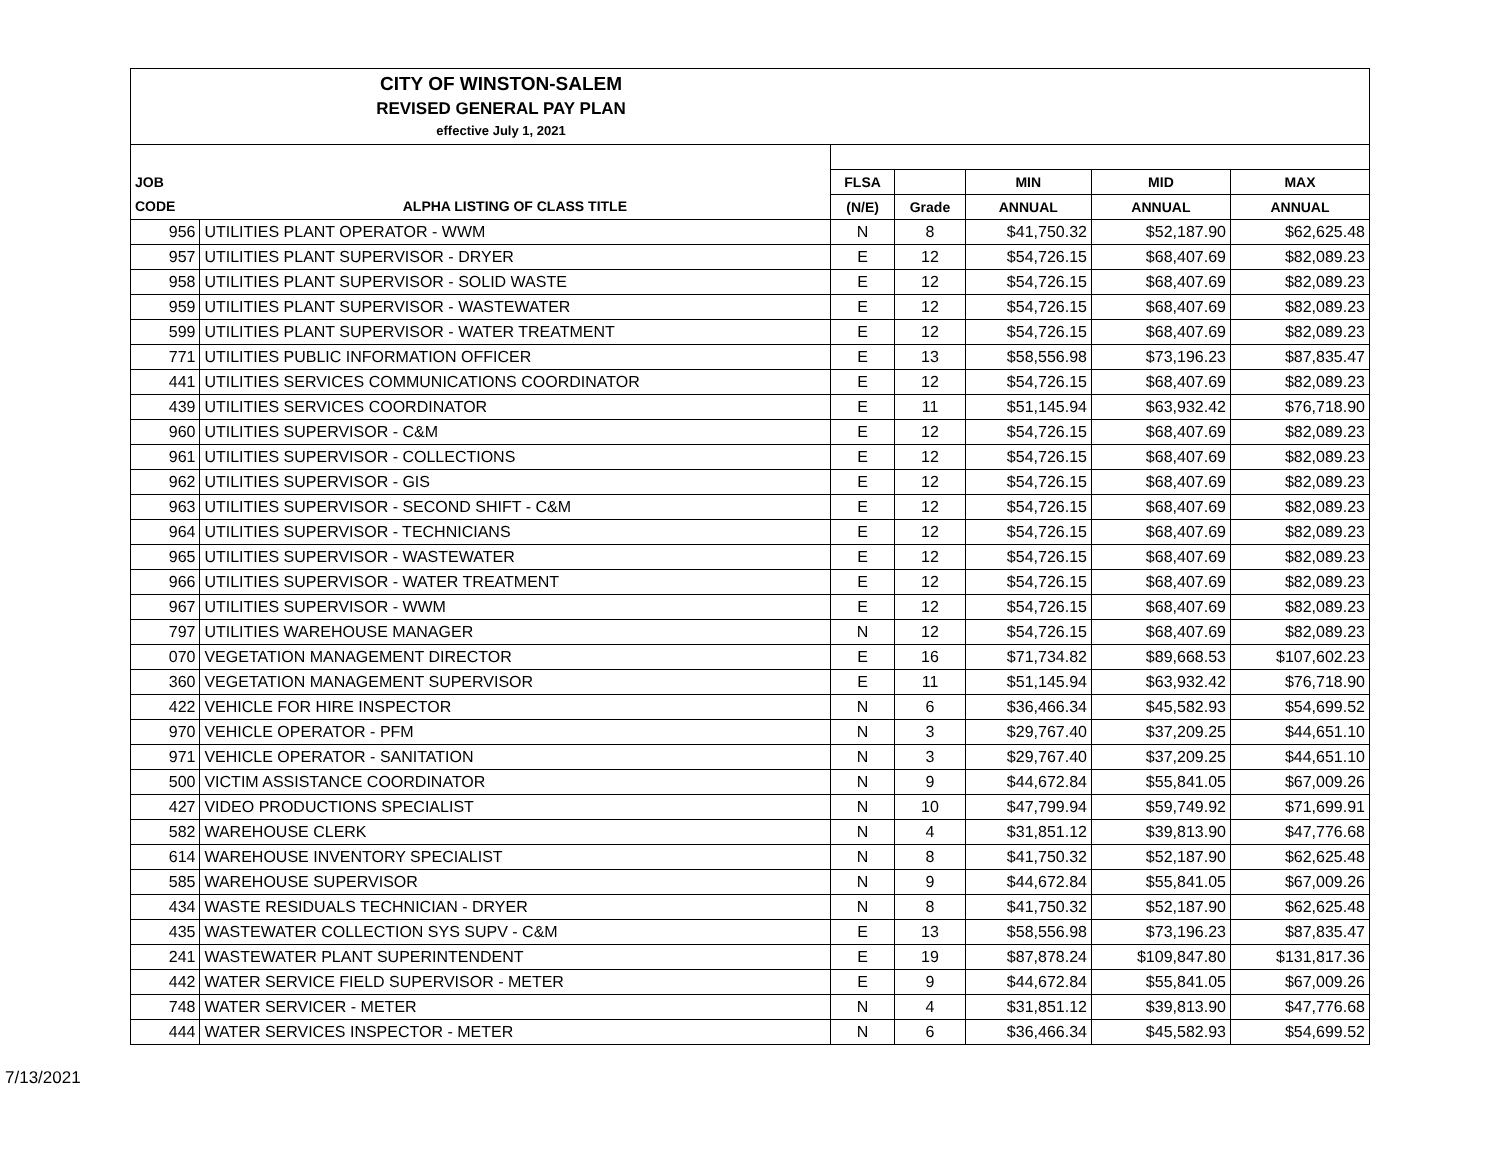| CITY OF WINSTON-SALEM REVISED GENERAL PAY PLAN effective July 1, 2021 | | | | | | |
| JOB | | FLSA | | MIN | MID | MAX |
| CODE | ALPHA LISTING OF CLASS TITLE | (N/E) | Grade | ANNUAL | ANNUAL | ANNUAL |
| 956 | UTILITIES PLANT OPERATOR - WWM | N | 8 | $41,750.32 | $52,187.90 | $62,625.48 |
| 957 | UTILITIES PLANT SUPERVISOR - DRYER | E | 12 | $54,726.15 | $68,407.69 | $82,089.23 |
| 958 | UTILITIES PLANT SUPERVISOR - SOLID WASTE | E | 12 | $54,726.15 | $68,407.69 | $82,089.23 |
| 959 | UTILITIES PLANT SUPERVISOR - WASTEWATER | E | 12 | $54,726.15 | $68,407.69 | $82,089.23 |
| 599 | UTILITIES PLANT SUPERVISOR - WATER TREATMENT | E | 12 | $54,726.15 | $68,407.69 | $82,089.23 |
| 771 | UTILITIES PUBLIC INFORMATION OFFICER | E | 13 | $58,556.98 | $73,196.23 | $87,835.47 |
| 441 | UTILITIES SERVICES COMMUNICATIONS COORDINATOR | E | 12 | $54,726.15 | $68,407.69 | $82,089.23 |
| 439 | UTILITIES SERVICES COORDINATOR | E | 11 | $51,145.94 | $63,932.42 | $76,718.90 |
| 960 | UTILITIES SUPERVISOR - C&M | E | 12 | $54,726.15 | $68,407.69 | $82,089.23 |
| 961 | UTILITIES SUPERVISOR - COLLECTIONS | E | 12 | $54,726.15 | $68,407.69 | $82,089.23 |
| 962 | UTILITIES SUPERVISOR - GIS | E | 12 | $54,726.15 | $68,407.69 | $82,089.23 |
| 963 | UTILITIES SUPERVISOR - SECOND SHIFT - C&M | E | 12 | $54,726.15 | $68,407.69 | $82,089.23 |
| 964 | UTILITIES SUPERVISOR - TECHNICIANS | E | 12 | $54,726.15 | $68,407.69 | $82,089.23 |
| 965 | UTILITIES SUPERVISOR - WASTEWATER | E | 12 | $54,726.15 | $68,407.69 | $82,089.23 |
| 966 | UTILITIES SUPERVISOR - WATER TREATMENT | E | 12 | $54,726.15 | $68,407.69 | $82,089.23 |
| 967 | UTILITIES SUPERVISOR - WWM | E | 12 | $54,726.15 | $68,407.69 | $82,089.23 |
| 797 | UTILITIES WAREHOUSE MANAGER | N | 12 | $54,726.15 | $68,407.69 | $82,089.23 |
| 070 | VEGETATION MANAGEMENT DIRECTOR | E | 16 | $71,734.82 | $89,668.53 | $107,602.23 |
| 360 | VEGETATION MANAGEMENT SUPERVISOR | E | 11 | $51,145.94 | $63,932.42 | $76,718.90 |
| 422 | VEHICLE FOR HIRE INSPECTOR | N | 6 | $36,466.34 | $45,582.93 | $54,699.52 |
| 970 | VEHICLE OPERATOR - PFM | N | 3 | $29,767.40 | $37,209.25 | $44,651.10 |
| 971 | VEHICLE OPERATOR - SANITATION | N | 3 | $29,767.40 | $37,209.25 | $44,651.10 |
| 500 | VICTIM ASSISTANCE COORDINATOR | N | 9 | $44,672.84 | $55,841.05 | $67,009.26 |
| 427 | VIDEO PRODUCTIONS SPECIALIST | N | 10 | $47,799.94 | $59,749.92 | $71,699.91 |
| 582 | WAREHOUSE CLERK | N | 4 | $31,851.12 | $39,813.90 | $47,776.68 |
| 614 | WAREHOUSE INVENTORY SPECIALIST | N | 8 | $41,750.32 | $52,187.90 | $62,625.48 |
| 585 | WAREHOUSE SUPERVISOR | N | 9 | $44,672.84 | $55,841.05 | $67,009.26 |
| 434 | WASTE RESIDUALS TECHNICIAN - DRYER | N | 8 | $41,750.32 | $52,187.90 | $62,625.48 |
| 435 | WASTEWATER COLLECTION SYS SUPV - C&M | E | 13 | $58,556.98 | $73,196.23 | $87,835.47 |
| 241 | WASTEWATER PLANT SUPERINTENDENT | E | 19 | $87,878.24 | $109,847.80 | $131,817.36 |
| 442 | WATER SERVICE FIELD SUPERVISOR - METER | E | 9 | $44,672.84 | $55,841.05 | $67,009.26 |
| 748 | WATER SERVICER - METER | N | 4 | $31,851.12 | $39,813.90 | $47,776.68 |
| 444 | WATER SERVICES INSPECTOR - METER | N | 6 | $36,466.34 | $45,582.93 | $54,699.52 |
7/13/2021